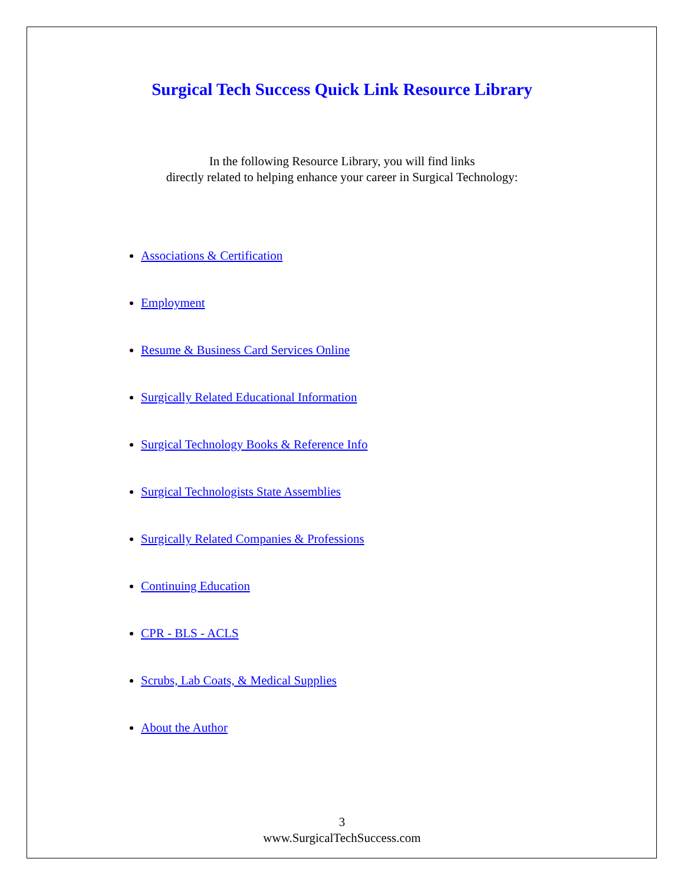Surgical Tech Success Quick Link Resource Library
In the following Resource Library, you will find links
directly related to helping enhance your career in Surgical Technology:
Associations & Certification
Employment
Resume & Business Card Services Online
Surgically Related Educational Information
Surgical Technology Books & Reference Info
Surgical Technologists State Assemblies
Surgically Related Companies & Professions
Continuing Education
CPR - BLS - ACLS
Scrubs, Lab Coats, & Medical Supplies
About the Author
3
www.SurgicalTechSuccess.com